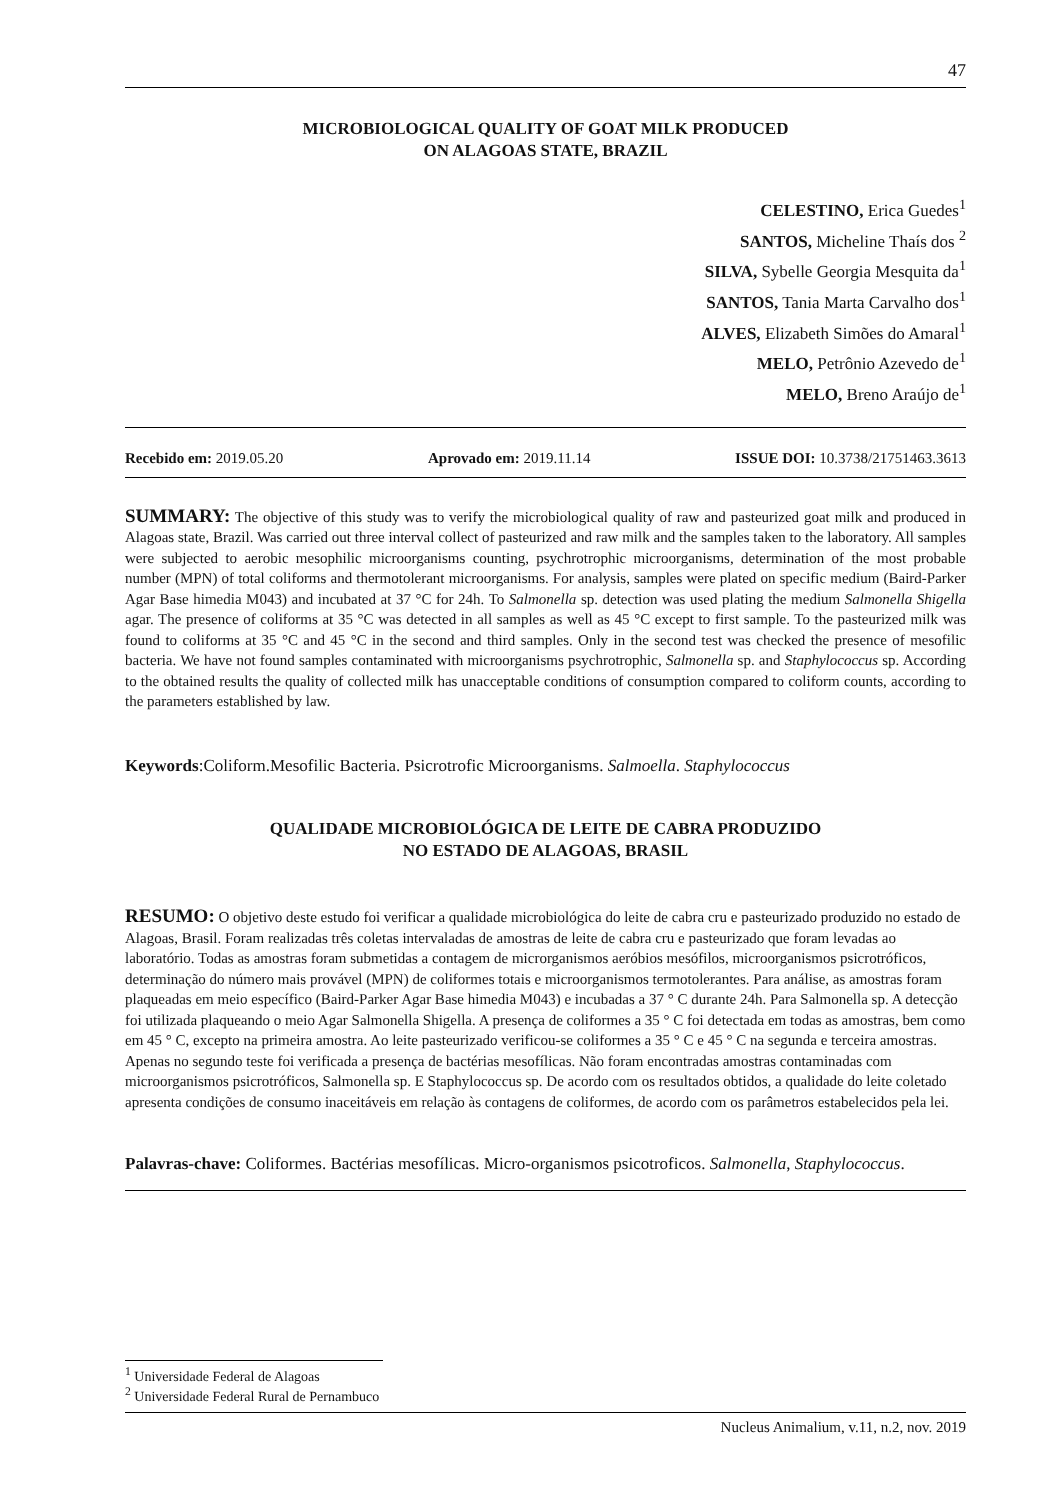47
MICROBIOLOGICAL QUALITY OF GOAT MILK PRODUCED
ON ALAGOAS STATE, BRAZIL
CELESTINO, Erica Guedes<sup>1</sup>
SANTOS, Micheline Thaís dos <sup>2</sup>
SILVA, Sybelle Georgia Mesquita da<sup>1</sup>
SANTOS, Tania Marta Carvalho dos<sup>1</sup>
ALVES, Elizabeth Simões do Amaral<sup>1</sup>
MELO, Petrônio Azevedo de<sup>1</sup>
MELO, Breno Araújo de<sup>1</sup>
Recebido em: 2019.05.20 Aprovado em: 2019.11.14 ISSUE DOI: 10.3738/21751463.3613
SUMMARY: The objective of this study was to verify the microbiological quality of raw and pasteurized goat milk and produced in Alagoas state, Brazil. Was carried out three interval collect of pasteurized and raw milk and the samples taken to the laboratory. All samples were subjected to aerobic mesophilic microorganisms counting, psychrotrophic microorganisms, determination of the most probable number (MPN) of total coliforms and thermotolerant microorganisms. For analysis, samples were plated on specific medium (Baird-Parker Agar Base himedia M043) and incubated at 37 °C for 24h. To Salmonella sp. detection was used plating the medium Salmonella Shigella agar. The presence of coliforms at 35 °C was detected in all samples as well as 45 °C except to first sample. To the pasteurized milk was found to coliforms at 35 °C and 45 °C in the second and third samples. Only in the second test was checked the presence of mesofilic bacteria. We have not found samples contaminated with microorganisms psychrotrophic, Salmonella sp. and Staphylococcus sp. According to the obtained results the quality of collected milk has unacceptable conditions of consumption compared to coliform counts, according to the parameters established by law.
Keywords:Coliform.Mesofilic Bacteria. Psicrotrofic Microorganisms. Salmoella. Staphylococcus
QUALIDADE MICROBIOLÓGICA DE LEITE DE CABRA PRODUZIDO
NO ESTADO DE ALAGOAS, BRASIL
RESUMO: O objetivo deste estudo foi verificar a qualidade microbiológica do leite de cabra cru e pasteurizado produzido no estado de Alagoas, Brasil. Foram realizadas três coletas intervaladas de amostras de leite de cabra cru e pasteurizado que foram levadas ao laboratório. Todas as amostras foram submetidas a contagem de microrganismos aeróbios mesófilos, microorganismos psicrotróficos, determinação do número mais provável (MPN) de coliformes totais e microorganismos termotolerantes. Para análise, as amostras foram plaqueadas em meio específico (Baird-Parker Agar Base himedia M043) e incubadas a 37 ° C durante 24h. Para Salmonella sp. A detecção foi utilizada plaqueando o meio Agar Salmonella Shigella. A presença de coliformes a 35 ° C foi detectada em todas as amostras, bem como em 45 ° C, excepto na primeira amostra. Ao leite pasteurizado verificou-se coliformes a 35 ° C e 45 ° C na segunda e terceira amostras. Apenas no segundo teste foi verificada a presença de bactérias mesofílicas. Não foram encontradas amostras contaminadas com microorganismos psicrotróficos, Salmonella sp. E Staphylococcus sp. De acordo com os resultados obtidos, a qualidade do leite coletado apresenta condições de consumo inaceitáveis em relação às contagens de coliformes, de acordo com os parâmetros estabelecidos pela lei.
Palavras-chave: Coliformes. Bactérias mesofílicas. Micro-organismos psicotroficos. Salmonella, Staphylococcus.
<sup>1</sup> Universidade Federal de Alagoas
<sup>2</sup> Universidade Federal Rural de Pernambuco
Nucleus Animalium, v.11, n.2, nov. 2019